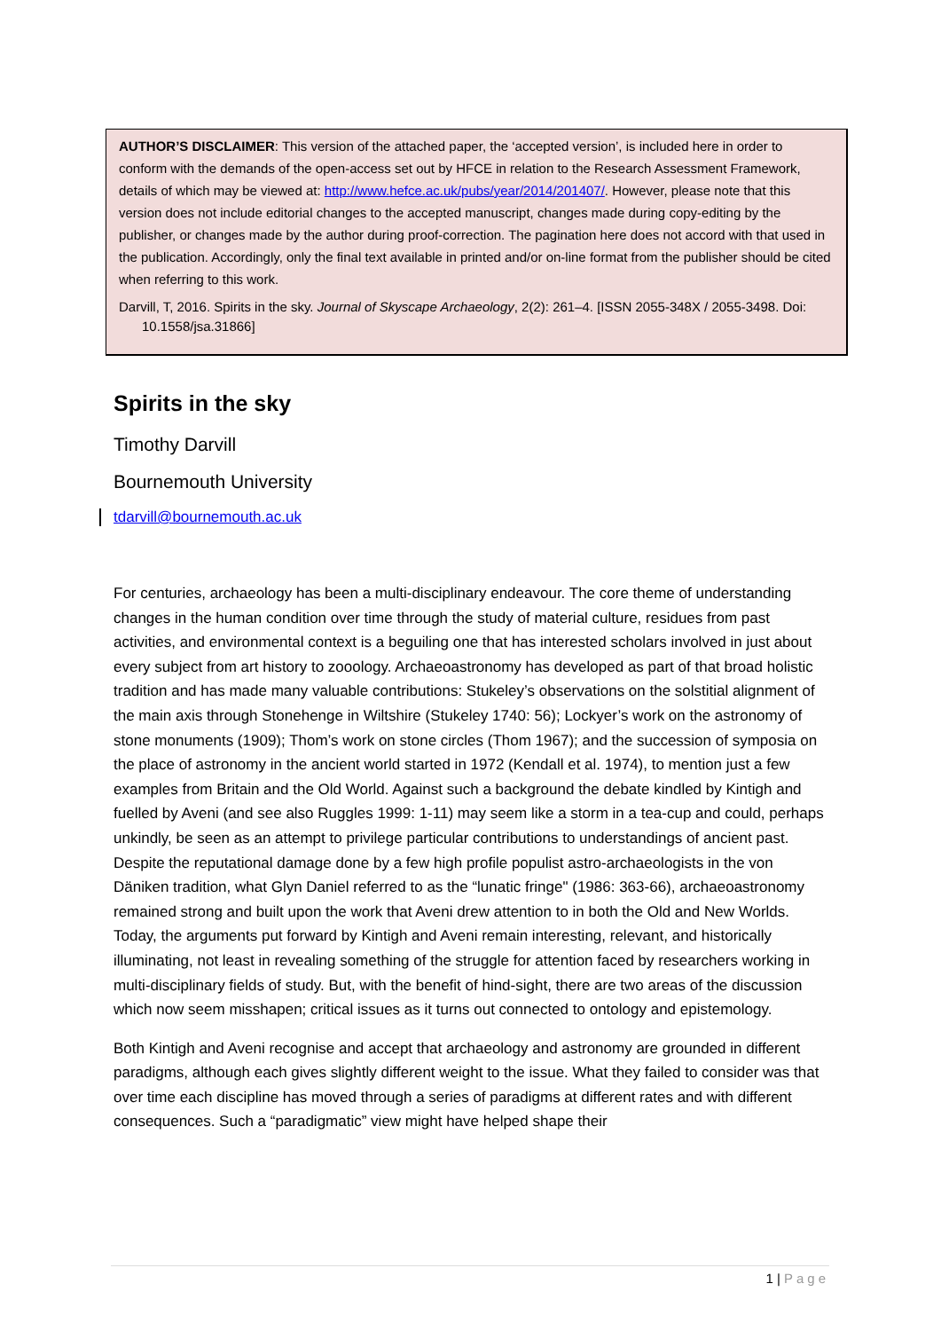AUTHOR’S DISCLAIMER: This version of the attached paper, the ‘accepted version’, is included here in order to conform with the demands of the open-access set out by HFCE in relation to the Research Assessment Framework, details of which may be viewed at: http://www.hefce.ac.uk/pubs/year/2014/201407/. However, please note that this version does not include editorial changes to the accepted manuscript, changes made during copy-editing by the publisher, or changes made by the author during proof-correction. The pagination here does not accord with that used in the publication. Accordingly, only the final text available in printed and/or on-line format from the publisher should be cited when referring to this work.
Darvill, T, 2016. Spirits in the sky. Journal of Skyscape Archaeology, 2(2): 261–4. [ISSN 2055-348X / 2055-3498. Doi: 10.1558/jsa.31866]
Spirits in the sky
Timothy Darvill
Bournemouth University
tdarvill@bournemouth.ac.uk
For centuries, archaeology has been a multi-disciplinary endeavour. The core theme of understanding changes in the human condition over time through the study of material culture, residues from past activities, and environmental context is a beguiling one that has interested scholars involved in just about every subject from art history to zooology. Archaeoastronomy has developed as part of that broad holistic tradition and has made many valuable contributions: Stukeley’s observations on the solstitial alignment of the main axis through Stonehenge in Wiltshire (Stukeley 1740: 56); Lockyer’s work on the astronomy of stone monuments (1909); Thom’s work on stone circles (Thom 1967); and the succession of symposia on the place of astronomy in the ancient world started in 1972 (Kendall et al. 1974), to mention just a few examples from Britain and the Old World. Against such a background the debate kindled by Kintigh and fuelled by Aveni (and see also Ruggles 1999: 1-11) may seem like a storm in a tea-cup and could, perhaps unkindly, be seen as an attempt to privilege particular contributions to understandings of ancient past. Despite the reputational damage done by a few high profile populist astro-archaeologists in the von Däniken tradition, what Glyn Daniel referred to as the “lunatic fringe" (1986: 363-66), archaeoastronomy remained strong and built upon the work that Aveni drew attention to in both the Old and New Worlds. Today, the arguments put forward by Kintigh and Aveni remain interesting, relevant, and historically illuminating, not least in revealing something of the struggle for attention faced by researchers working in multi-disciplinary fields of study. But, with the benefit of hind-sight, there are two areas of the discussion which now seem misshapen; critical issues as it turns out connected to ontology and epistemology.
Both Kintigh and Aveni recognise and accept that archaeology and astronomy are grounded in different paradigms, although each gives slightly different weight to the issue. What they failed to consider was that over time each discipline has moved through a series of paradigms at different rates and with different consequences. Such a “paradigmatic” view might have helped shape their
1 | Page